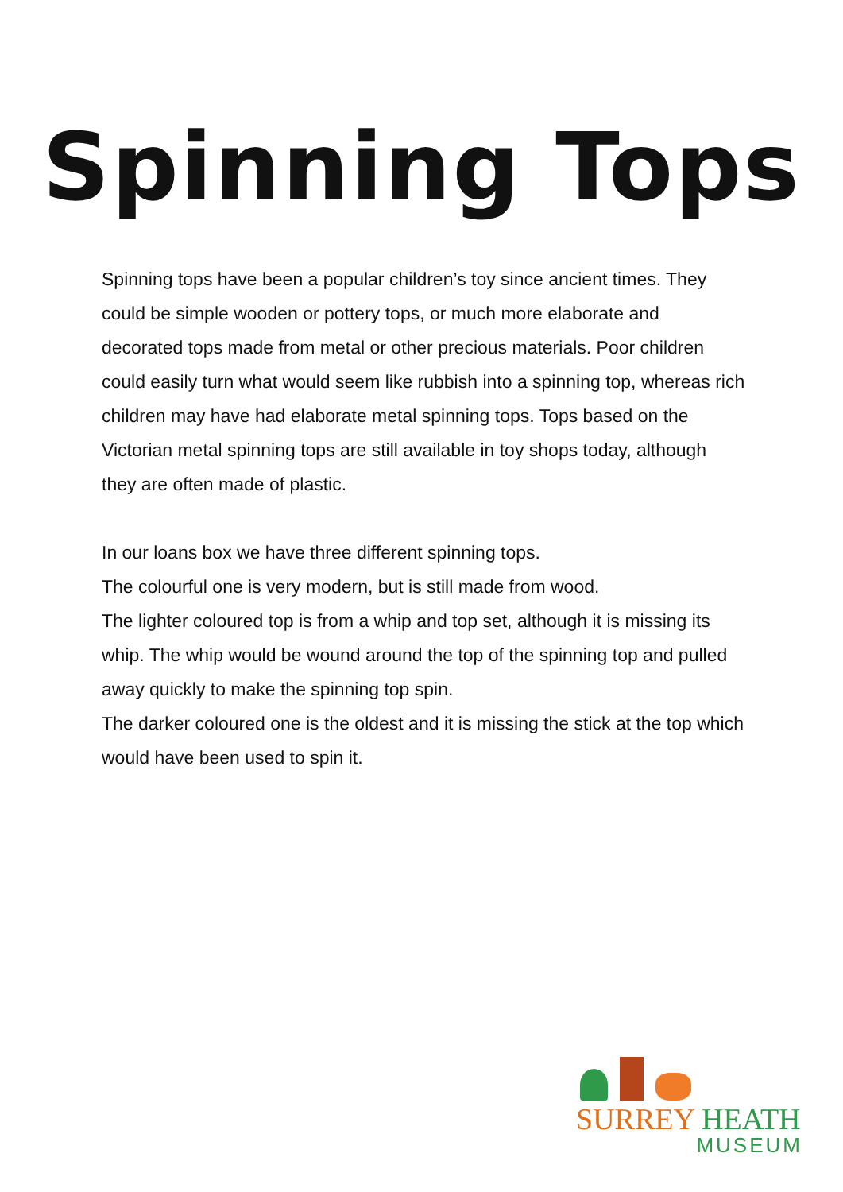Spinning Tops
Spinning tops have been a popular children’s toy since ancient times. They could be simple wooden or pottery tops, or much more elaborate and decorated tops made from metal or other precious materials. Poor children could easily turn what would seem like rubbish into a spinning top, whereas rich children may have had elaborate metal spinning tops. Tops based on the Victorian metal spinning tops are still available in toy shops today, although they are often made of plastic.
In our loans box we have three different spinning tops.
The colourful one is very modern, but is still made from wood.
The lighter coloured top is from a whip and top set, although it is missing its whip. The whip would be wound around the top of the spinning top and pulled away quickly to make the spinning top spin.
The darker coloured one is the oldest and it is missing the stick at the top which would have been used to spin it.
SURREY HEATH
MUSEUM